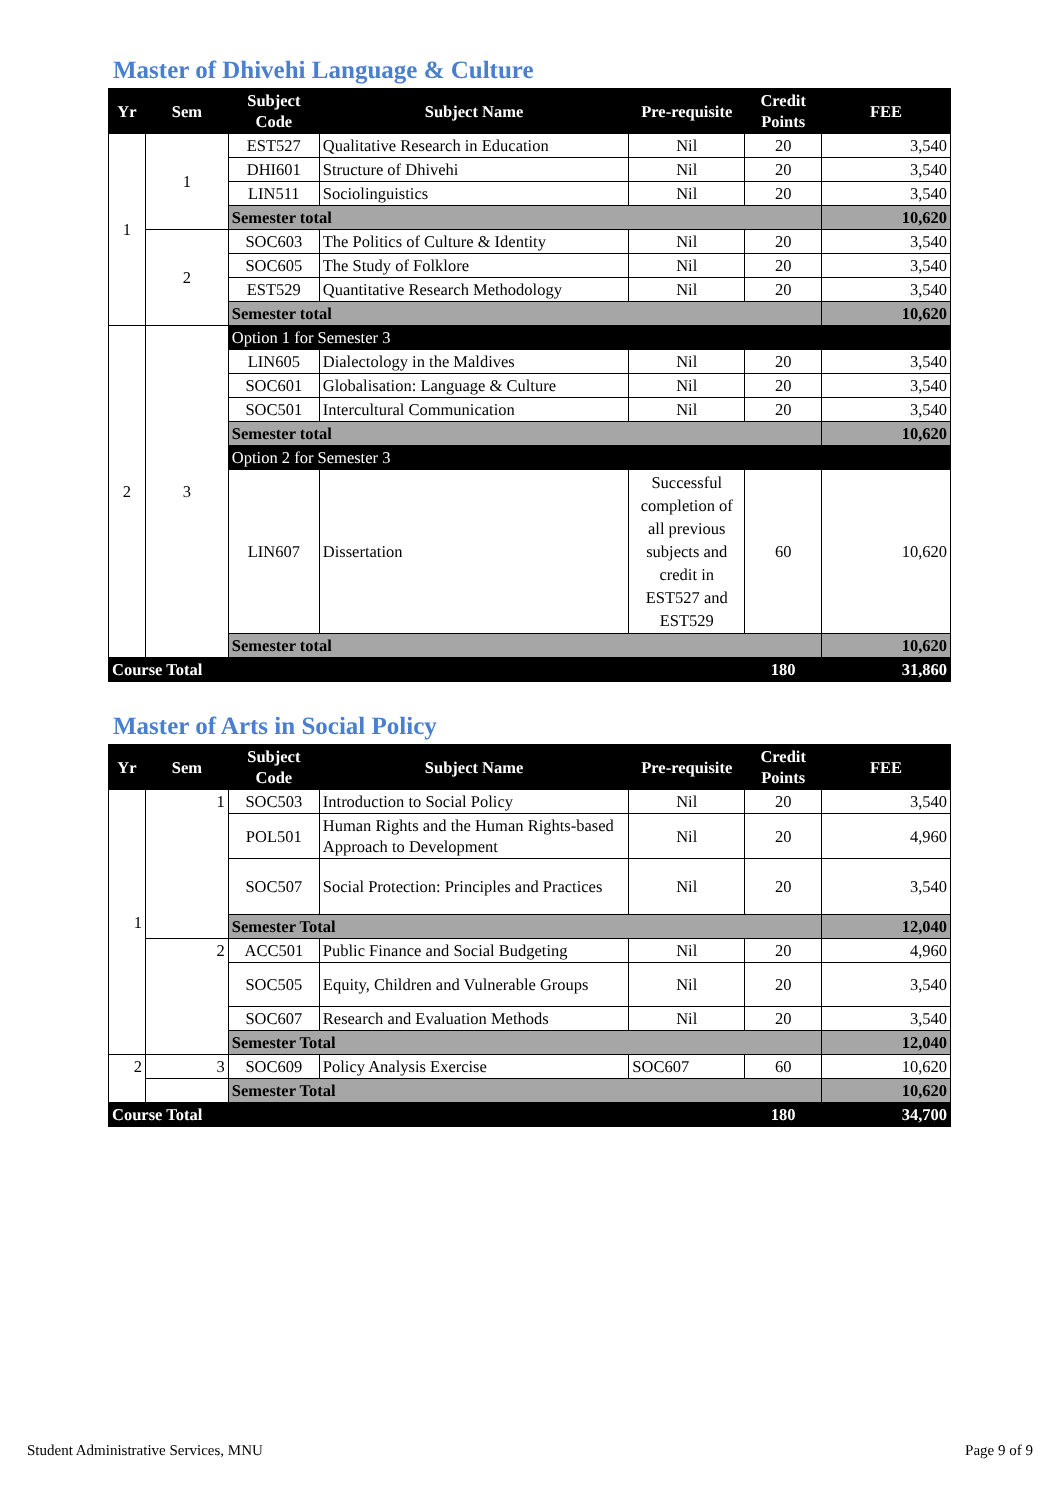Master of Dhivehi Language & Culture
| Yr | Sem | Subject Code | Subject Name | Pre-requisite | Credit Points | FEE |
| --- | --- | --- | --- | --- | --- | --- |
| 1 | 1 | EST527 | Qualitative Research in Education | Nil | 20 | 3,540 |
| | | DHI601 | Structure of Dhivehi | Nil | 20 | 3,540 |
| | | LIN511 | Sociolinguistics | Nil | 20 | 3,540 |
| | | Semester total | | | | 10,620 |
| | 2 | SOC603 | The Politics of Culture & Identity | Nil | 20 | 3,540 |
| | | SOC605 | The Study of Folklore | Nil | 20 | 3,540 |
| | | EST529 | Quantitative Research Methodology | Nil | 20 | 3,540 |
| | | Semester total | | | | 10,620 |
| 2 | 3 | Option 1 for Semester 3 | | | | |
| | | LIN605 | Dialectology in the Maldives | Nil | 20 | 3,540 |
| | | SOC601 | Globalisation: Language & Culture | Nil | 20 | 3,540 |
| | | SOC501 | Intercultural Communication | Nil | 20 | 3,540 |
| | | Semester total | | | | 10,620 |
| | | Option 2 for Semester 3 | | | | |
| | | LIN607 | Dissertation | Successful completion of all previous subjects and credit in EST527 and EST529 | 60 | 10,620 |
| | | Semester total | | | | 10,620 |
| Course Total | | | | | 180 | 31,860 |
Master of Arts in Social Policy
| Yr | Sem | Subject Code | Subject Name | Pre-requisite | Credit Points | FEE |
| --- | --- | --- | --- | --- | --- | --- |
| 1 | 1 | SOC503 | Introduction to Social Policy | Nil | 20 | 3,540 |
| | | POL501 | Human Rights and the Human Rights-based Approach to Development | Nil | 20 | 4,960 |
| | | SOC507 | Social Protection: Principles and Practices | Nil | 20 | 3,540 |
| | | Semester Total | | | | 12,040 |
| | 2 | ACC501 | Public Finance and Social Budgeting | Nil | 20 | 4,960 |
| | | SOC505 | Equity, Children and Vulnerable Groups | Nil | 20 | 3,540 |
| | | SOC607 | Research and Evaluation Methods | Nil | 20 | 3,540 |
| | | Semester Total | | | | 12,040 |
| 2 | 3 | SOC609 | Policy Analysis Exercise | SOC607 | 60 | 10,620 |
| | | Semester Total | | | | 10,620 |
| Course Total | | | | | 180 | 34,700 |
Student Administrative Services, MNU Page 9 of 9